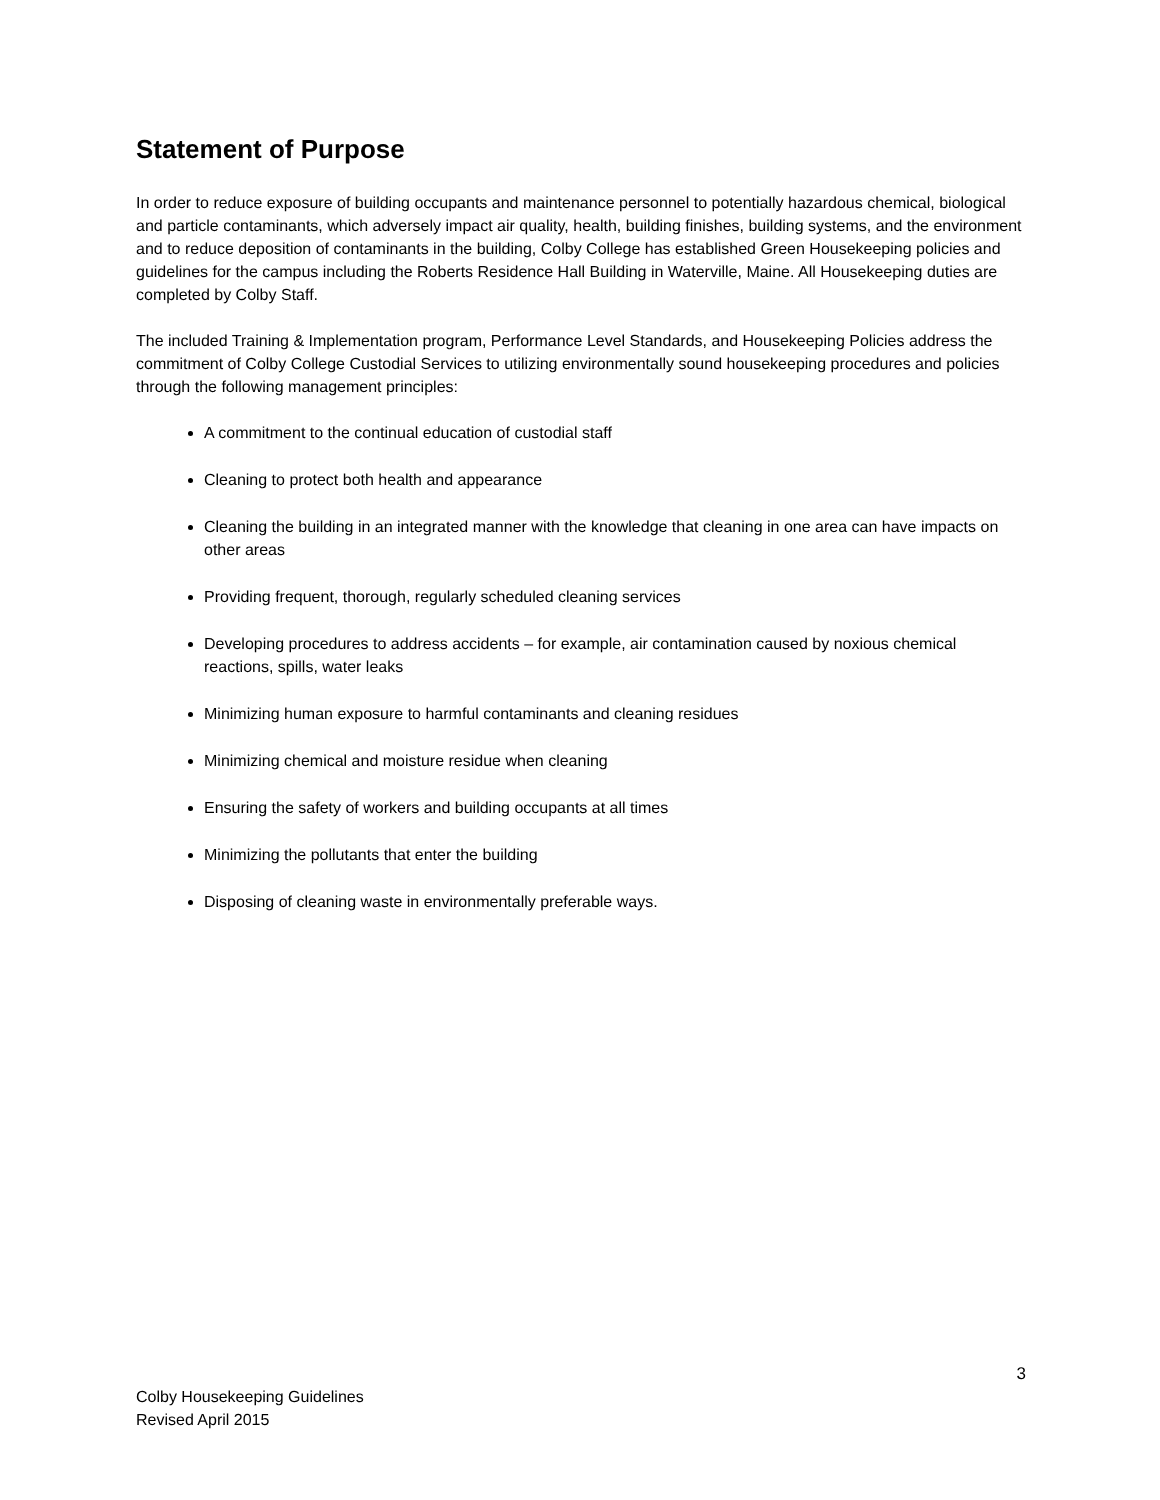Statement of Purpose
In order to reduce exposure of building occupants and maintenance personnel to potentially hazardous chemical, biological and particle contaminants, which adversely impact air quality, health, building finishes, building systems, and the environment and to reduce deposition of contaminants in the building, Colby College has established Green Housekeeping policies and guidelines for the campus including the Roberts Residence Hall Building in Waterville, Maine. All Housekeeping duties are completed by Colby Staff.
The included Training & Implementation program, Performance Level Standards, and Housekeeping Policies address the commitment of Colby College Custodial Services to utilizing environmentally sound housekeeping procedures and policies through the following management principles:
A commitment to the continual education of custodial staff
Cleaning to protect both health and appearance
Cleaning the building in an integrated manner with the knowledge that cleaning in one area can have impacts on other areas
Providing frequent, thorough, regularly scheduled cleaning services
Developing procedures to address accidents – for example, air contamination caused by noxious chemical reactions, spills, water leaks
Minimizing human exposure to harmful contaminants and cleaning residues
Minimizing chemical and moisture residue when cleaning
Ensuring the safety of workers and building occupants at all times
Minimizing the pollutants that enter the building
Disposing of cleaning waste in environmentally preferable ways.
3
Colby Housekeeping Guidelines
Revised April 2015